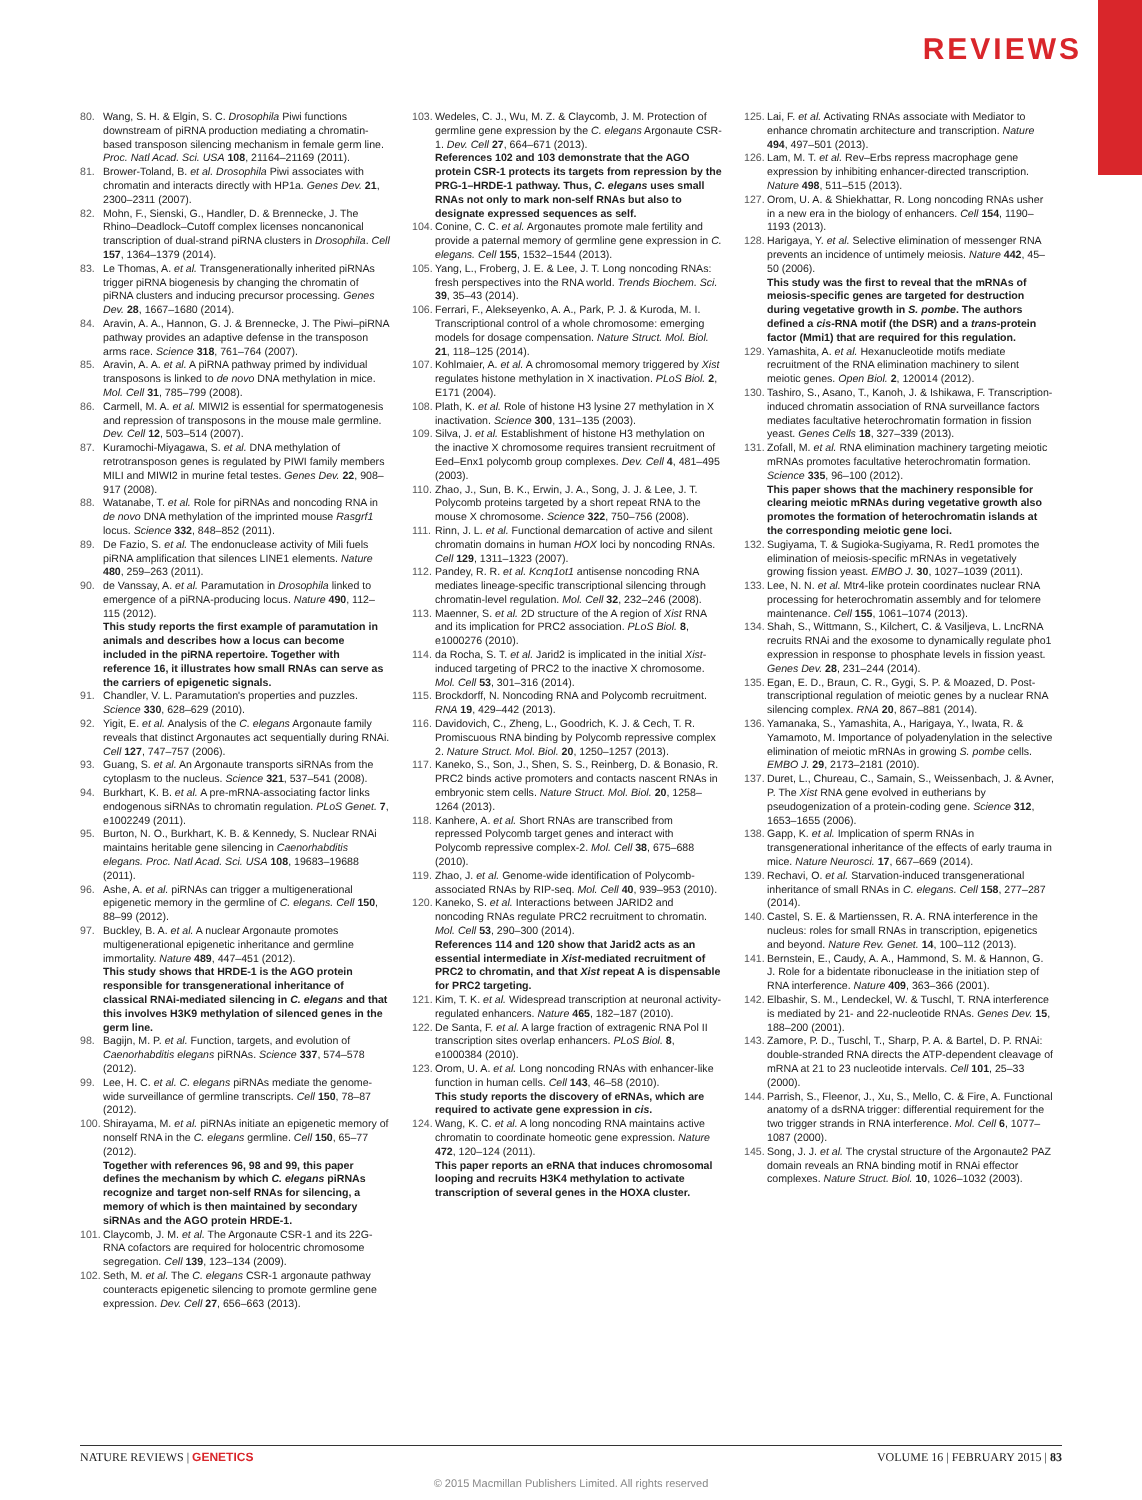REVIEWS
80. Wang, S. H. & Elgin, S. C. Drosophila Piwi functions downstream of piRNA production mediating a chromatin-based transposon silencing mechanism in female germ line. Proc. Natl Acad. Sci. USA 108, 21164–21169 (2011).
81. Brower-Toland, B. et al. Drosophila Piwi associates with chromatin and interacts directly with HP1a. Genes Dev. 21, 2300–2311 (2007).
82. Mohn, F., Sienski, G., Handler, D. & Brennecke, J. The Rhino–Deadlock–Cutoff complex licenses noncanonical transcription of dual-strand piRNA clusters in Drosophila. Cell 157, 1364–1379 (2014).
83. Le Thomas, A. et al. Transgenerationally inherited piRNAs trigger piRNA biogenesis by changing the chromatin of piRNA clusters and inducing precursor processing. Genes Dev. 28, 1667–1680 (2014).
84. Aravin, A. A., Hannon, G. J. & Brennecke, J. The Piwi–piRNA pathway provides an adaptive defense in the transposon arms race. Science 318, 761–764 (2007).
85. Aravin, A. A. et al. A piRNA pathway primed by individual transposons is linked to de novo DNA methylation in mice. Mol. Cell 31, 785–799 (2008).
86. Carmell, M. A. et al. MIWI2 is essential for spermatogenesis and repression of transposons in the mouse male germline. Dev. Cell 12, 503–514 (2007).
87. Kuramochi-Miyagawa, S. et al. DNA methylation of retrotransposon genes is regulated by PIWI family members MILI and MIWI2 in murine fetal testes. Genes Dev. 22, 908–917 (2008).
88. Watanabe, T. et al. Role for piRNAs and noncoding RNA in de novo DNA methylation of the imprinted mouse Rasgrf1 locus. Science 332, 848–852 (2011).
89. De Fazio, S. et al. The endonuclease activity of Mili fuels piRNA amplification that silences LINE1 elements. Nature 480, 259–263 (2011).
90. de Vanssay, A. et al. Paramutation in Drosophila linked to emergence of a piRNA-producing locus. Nature 490, 112–115 (2012).
This study reports the first example of paramutation in animals and describes how a locus can become included in the piRNA repertoire. Together with reference 16, it illustrates how small RNAs can serve as the carriers of epigenetic signals.
91. Chandler, V. L. Paramutation's properties and puzzles. Science 330, 628–629 (2010).
92. Yigit, E. et al. Analysis of the C. elegans Argonaute family reveals that distinct Argonautes act sequentially during RNAi. Cell 127, 747–757 (2006).
93. Guang, S. et al. An Argonaute transports siRNAs from the cytoplasm to the nucleus. Science 321, 537–541 (2008).
94. Burkhart, K. B. et al. A pre-mRNA-associating factor links endogenous siRNAs to chromatin regulation. PLoS Genet. 7, e1002249 (2011).
95. Burton, N. O., Burkhart, K. B. & Kennedy, S. Nuclear RNAi maintains heritable gene silencing in Caenorhabditis elegans. Proc. Natl Acad. Sci. USA 108, 19683–19688 (2011).
96. Ashe, A. et al. piRNAs can trigger a multigenerational epigenetic memory in the germline of C. elegans. Cell 150, 88–99 (2012).
97. Buckley, B. A. et al. A nuclear Argonaute promotes multigenerational epigenetic inheritance and germline immortality. Nature 489, 447–451 (2012).
This study shows that HRDE-1 is the AGO protein responsible for transgenerational inheritance of classical RNAi-mediated silencing in C. elegans and that this involves H3K9 methylation of silenced genes in the germ line.
98. Bagijn, M. P. et al. Function, targets, and evolution of Caenorhabditis elegans piRNAs. Science 337, 574–578 (2012).
99. Lee, H. C. et al. C. elegans piRNAs mediate the genome-wide surveillance of germline transcripts. Cell 150, 78–87 (2012).
100. Shirayama, M. et al. piRNAs initiate an epigenetic memory of nonself RNA in the C. elegans germline. Cell 150, 65–77 (2012).
Together with references 96, 98 and 99, this paper defines the mechanism by which C. elegans piRNAs recognize and target non-self RNAs for silencing, a memory of which is then maintained by secondary siRNAs and the AGO protein HRDE-1.
101. Claycomb, J. M. et al. The Argonaute CSR-1 and its 22G-RNA cofactors are required for holocentric chromosome segregation. Cell 139, 123–134 (2009).
102. Seth, M. et al. The C. elegans CSR-1 argonaute pathway counteracts epigenetic silencing to promote germline gene expression. Dev. Cell 27, 656–663 (2013).
103. Wedeles, C. J., Wu, M. Z. & Claycomb, J. M. Protection of germline gene expression by the C. elegans Argonaute CSR-1. Dev. Cell 27, 664–671 (2013).
References 102 and 103 demonstrate that the AGO protein CSR-1 protects its targets from repression by the PRG-1–HRDE-1 pathway. Thus, C. elegans uses small RNAs not only to mark non-self RNAs but also to designate expressed sequences as self.
104. Conine, C. C. et al. Argonautes promote male fertility and provide a paternal memory of germline gene expression in C. elegans. Cell 155, 1532–1544 (2013).
105. Yang, L., Froberg, J. E. & Lee, J. T. Long noncoding RNAs: fresh perspectives into the RNA world. Trends Biochem. Sci. 39, 35–43 (2014).
106. Ferrari, F., Alekseyenko, A. A., Park, P. J. & Kuroda, M. I. Transcriptional control of a whole chromosome: emerging models for dosage compensation. Nature Struct. Mol. Biol. 21, 118–125 (2014).
107. Kohlmaier, A. et al. A chromosomal memory triggered by Xist regulates histone methylation in X inactivation. PLoS Biol. 2, E171 (2004).
108. Plath, K. et al. Role of histone H3 lysine 27 methylation in X inactivation. Science 300, 131–135 (2003).
109. Silva, J. et al. Establishment of histone H3 methylation on the inactive X chromosome requires transient recruitment of Eed–Enx1 polycomb group complexes. Dev. Cell 4, 481–495 (2003).
110. Zhao, J., Sun, B. K., Erwin, J. A., Song, J. J. & Lee, J. T. Polycomb proteins targeted by a short repeat RNA to the mouse X chromosome. Science 322, 750–756 (2008).
111. Rinn, J. L. et al. Functional demarcation of active and silent chromatin domains in human HOX loci by noncoding RNAs. Cell 129, 1311–1323 (2007).
112. Pandey, R. R. et al. Kcnq1ot1 antisense noncoding RNA mediates lineage-specific transcriptional silencing through chromatin-level regulation. Mol. Cell 32, 232–246 (2008).
113. Maenner, S. et al. 2D structure of the A region of Xist RNA and its implication for PRC2 association. PLoS Biol. 8, e1000276 (2010).
114. da Rocha, S. T. et al. Jarid2 is implicated in the initial Xist-induced targeting of PRC2 to the inactive X chromosome. Mol. Cell 53, 301–316 (2014).
115. Brockdorff, N. Noncoding RNA and Polycomb recruitment. RNA 19, 429–442 (2013).
116. Davidovich, C., Zheng, L., Goodrich, K. J. & Cech, T. R. Promiscuous RNA binding by Polycomb repressive complex 2. Nature Struct. Mol. Biol. 20, 1250–1257 (2013).
117. Kaneko, S., Son, J., Shen, S. S., Reinberg, D. & Bonasio, R. PRC2 binds active promoters and contacts nascent RNAs in embryonic stem cells. Nature Struct. Mol. Biol. 20, 1258–1264 (2013).
118. Kanhere, A. et al. Short RNAs are transcribed from repressed Polycomb target genes and interact with Polycomb repressive complex-2. Mol. Cell 38, 675–688 (2010).
119. Zhao, J. et al. Genome-wide identification of Polycomb-associated RNAs by RIP-seq. Mol. Cell 40, 939–953 (2010).
120. Kaneko, S. et al. Interactions between JARID2 and noncoding RNAs regulate PRC2 recruitment to chromatin. Mol. Cell 53, 290–300 (2014).
References 114 and 120 show that Jarid2 acts as an essential intermediate in Xist-mediated recruitment of PRC2 to chromatin, and that Xist repeat A is dispensable for PRC2 targeting.
121. Kim, T. K. et al. Widespread transcription at neuronal activity-regulated enhancers. Nature 465, 182–187 (2010).
122. De Santa, F. et al. A large fraction of extragenic RNA Pol II transcription sites overlap enhancers. PLoS Biol. 8, e1000384 (2010).
123. Orom, U. A. et al. Long noncoding RNAs with enhancer-like function in human cells. Cell 143, 46–58 (2010).
This study reports the discovery of eRNAs, which are required to activate gene expression in cis.
124. Wang, K. C. et al. A long noncoding RNA maintains active chromatin to coordinate homeotic gene expression. Nature 472, 120–124 (2011).
This paper reports an eRNA that induces chromosomal looping and recruits H3K4 methylation to activate transcription of several genes in the HOXA cluster.
125. Lai, F. et al. Activating RNAs associate with Mediator to enhance chromatin architecture and transcription. Nature 494, 497–501 (2013).
126. Lam, M. T. et al. Rev–Erbs repress macrophage gene expression by inhibiting enhancer-directed transcription. Nature 498, 511–515 (2013).
127. Orom, U. A. & Shiekhattar, R. Long noncoding RNAs usher in a new era in the biology of enhancers. Cell 154, 1190–1193 (2013).
128. Harigaya, Y. et al. Selective elimination of messenger RNA prevents an incidence of untimely meiosis. Nature 442, 45–50 (2006).
This study was the first to reveal that the mRNAs of meiosis-specific genes are targeted for destruction during vegetative growth in S. pombe. The authors defined a cis-RNA motif (the DSR) and a trans-protein factor (Mmi1) that are required for this regulation.
129. Yamashita, A. et al. Hexanucleotide motifs mediate recruitment of the RNA elimination machinery to silent meiotic genes. Open Biol. 2, 120014 (2012).
130. Tashiro, S., Asano, T., Kanoh, J. & Ishikawa, F. Transcription-induced chromatin association of RNA surveillance factors mediates facultative heterochromatin formation in fission yeast. Genes Cells 18, 327–339 (2013).
131. Zofall, M. et al. RNA elimination machinery targeting meiotic mRNAs promotes facultative heterochromatin formation. Science 335, 96–100 (2012).
This paper shows that the machinery responsible for clearing meiotic mRNAs during vegetative growth also promotes the formation of heterochromatin islands at the corresponding meiotic gene loci.
132. Sugiyama, T. & Sugioka-Sugiyama, R. Red1 promotes the elimination of meiosis-specific mRNAs in vegetatively growing fission yeast. EMBO J. 30, 1027–1039 (2011).
133. Lee, N. N. et al. Mtr4-like protein coordinates nuclear RNA processing for heterochromatin assembly and for telomere maintenance. Cell 155, 1061–1074 (2013).
134. Shah, S., Wittmann, S., Kilchert, C. & Vasiljeva, L. LncRNA recruits RNAi and the exosome to dynamically regulate pho1 expression in response to phosphate levels in fission yeast. Genes Dev. 28, 231–244 (2014).
135. Egan, E. D., Braun, C. R., Gygi, S. P. & Moazed, D. Post-transcriptional regulation of meiotic genes by a nuclear RNA silencing complex. RNA 20, 867–881 (2014).
136. Yamanaka, S., Yamashita, A., Harigaya, Y., Iwata, R. & Yamamoto, M. Importance of polyadenylation in the selective elimination of meiotic mRNAs in growing S. pombe cells. EMBO J. 29, 2173–2181 (2010).
137. Duret, L., Chureau, C., Samain, S., Weissenbach, J. & Avner, P. The Xist RNA gene evolved in eutherians by pseudogenization of a protein-coding gene. Science 312, 1653–1655 (2006).
138. Gapp, K. et al. Implication of sperm RNAs in transgenerational inheritance of the effects of early trauma in mice. Nature Neurosci. 17, 667–669 (2014).
139. Rechavi, O. et al. Starvation-induced transgenerational inheritance of small RNAs in C. elegans. Cell 158, 277–287 (2014).
140. Castel, S. E. & Martienssen, R. A. RNA interference in the nucleus: roles for small RNAs in transcription, epigenetics and beyond. Nature Rev. Genet. 14, 100–112 (2013).
141. Bernstein, E., Caudy, A. A., Hammond, S. M. & Hannon, G. J. Role for a bidentate ribonuclease in the initiation step of RNA interference. Nature 409, 363–366 (2001).
142. Elbashir, S. M., Lendeckel, W. & Tuschl, T. RNA interference is mediated by 21- and 22-nucleotide RNAs. Genes Dev. 15, 188–200 (2001).
143. Zamore, P. D., Tuschl, T., Sharp, P. A. & Bartel, D. P. RNAi: double-stranded RNA directs the ATP-dependent cleavage of mRNA at 21 to 23 nucleotide intervals. Cell 101, 25–33 (2000).
144. Parrish, S., Fleenor, J., Xu, S., Mello, C. & Fire, A. Functional anatomy of a dsRNA trigger: differential requirement for the two trigger strands in RNA interference. Mol. Cell 6, 1077–1087 (2000).
145. Song, J. J. et al. The crystal structure of the Argonaute2 PAZ domain reveals an RNA binding motif in RNAi effector complexes. Nature Struct. Biol. 10, 1026–1032 (2003).
NATURE REVIEWS | GENETICS VOLUME 16 | FEBRUARY 2015 | 83
© 2015 Macmillan Publishers Limited. All rights reserved